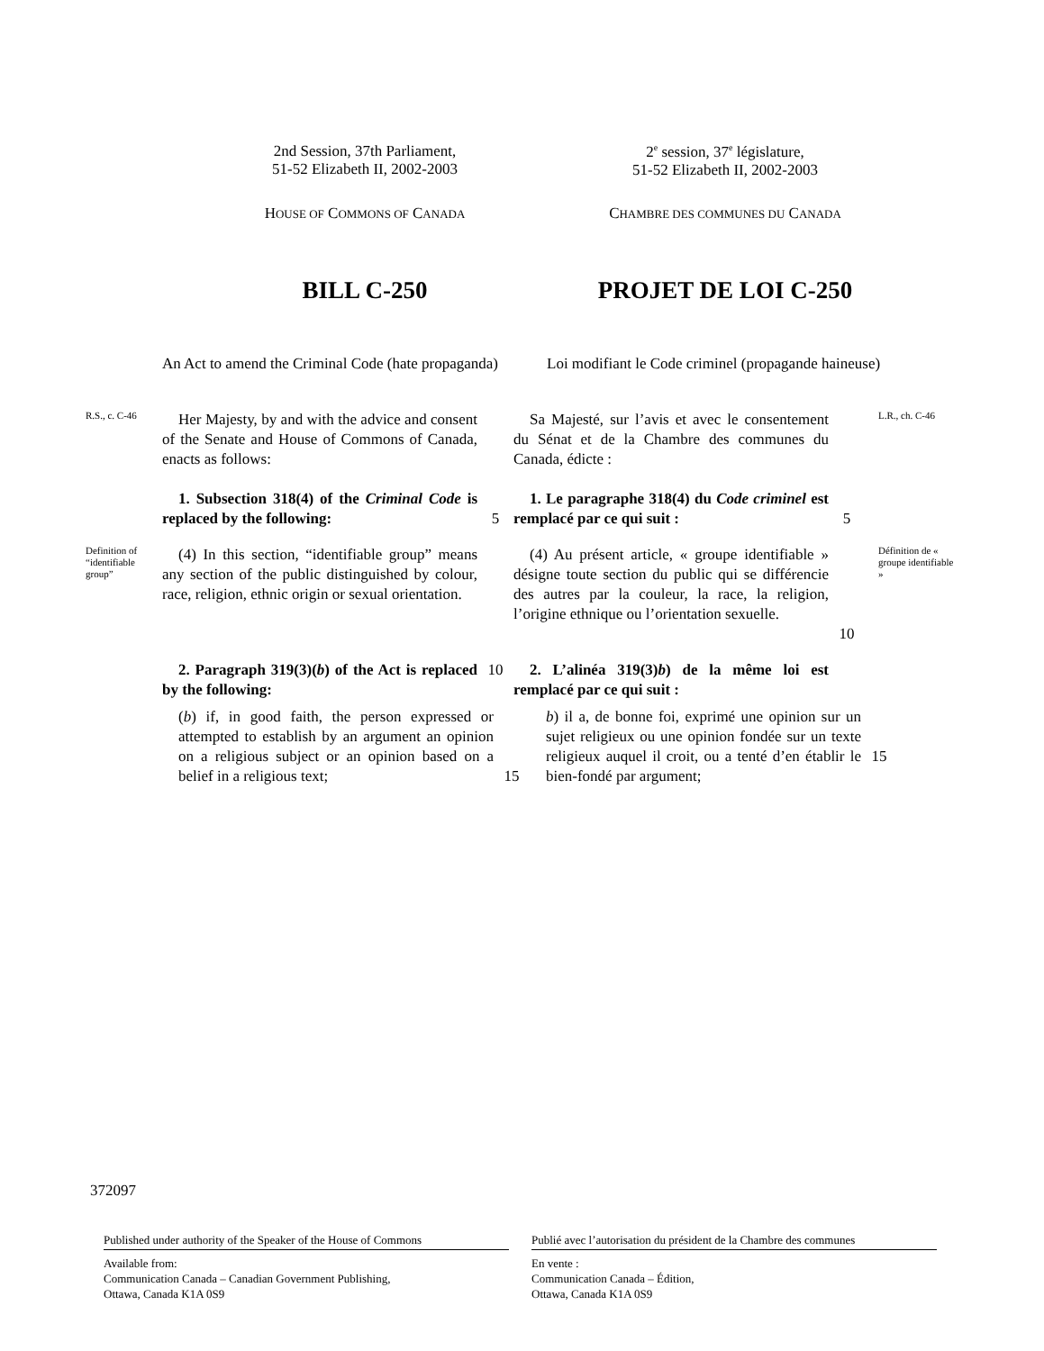2nd Session, 37th Parliament,
51-52 Elizabeth II, 2002-2003
2<sup>e</sup> session, 37<sup>e</sup> législature,
51-52 Elizabeth II, 2002-2003
HOUSE OF COMMONS OF CANADA
CHAMBRE DES COMMUNES DU CANADA
BILL C-250 PROJET DE LOI C-250
An Act to amend the Criminal Code (hate propaganda)
Loi modifiant le Code criminel (propagande haineuse)
R.S., c. C-46
Her Majesty, by and with the advice and consent of the Senate and House of Commons of Canada, enacts as follows:
Sa Majesté, sur l’avis et avec le consentement du Sénat et de la Chambre des communes du Canada, édicte :
L.R., ch. C-46
1. Subsection 318(4) of the Criminal Code is replaced by the following:
5 1. Le paragraphe 318(4) du Code criminel est remplacé par ce qui suit :
5
Definition of “identifiable group”
(4) In this section, “identifiable group” means any section of the public distinguished by colour, race, religion, ethnic origin or sexual orientation.
(4) Au présent article, « groupe identifiable » désigne toute section du public qui se différencie des autres par la couleur, la race, la religion, l’origine ethnique ou l’orientation sexuelle.
10
Définition de « groupe identifiable »
2. Paragraph 319(3)(b) of the Act is replaced by the following:
10 2. L’alinéa 319(3)b) de la même loi est remplacé par ce qui suit :
(b) if, in good faith, the person expressed or attempted to establish by an argument an opinion on a religious subject or an opinion based on a belief in a religious text;
15 b) il a, de bonne foi, exprimé une opinion sur un sujet religieux ou une opinion fondée sur un texte religieux auquel il croit, ou a tenté d’en établir le bien-fondé par argument;
15
372097
Published under authority of the Speaker of the House of Commons
Available from:
Communication Canada – Canadian Government Publishing,
Ottawa, Canada K1A 0S9
Publié avec l’autorisation du président de la Chambre des communes
En vente :
Communication Canada – Édition,
Ottawa, Canada K1A 0S9